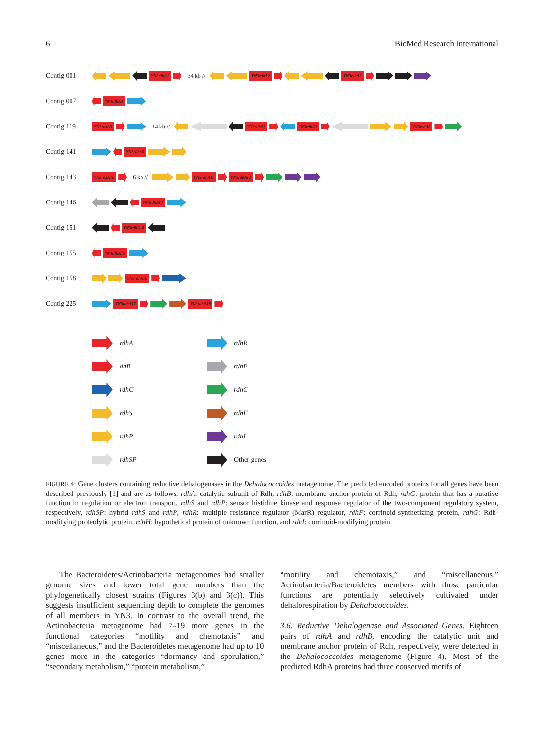6 BioMed Research International
Contig 001 YN3rdhA1 34 kb // YN3rdhA2 YN3rdhA3
Contig 007 YN3rdhA4
Contig 119 YN3rdhA5 14 kb // YN3rdhA6 YN3rdhA7 YN3rdhA8
Contig 141 YN3rdhA9
Contig 143 YN3rdhA10 6 kb // YN3rdhA11 YN3rdhA12
Contig 146 YN3rdhA13
Contig 151 YN3rdhA14
Contig 155 YN3rdhA15
Contig 158 YN3rdhA16
Contig 225 YN3rdhA17 YN3rdhA18
rdhA rdhR dhB rdhF rdhC rdhG rdhS rdhH rdhP rdhI rdhSP Other genes
FIGURE 4: Gene clusters containing reductive dehalogenases in the Dehalococcoides metagenome. The predicted encoded proteins for all genes have been described previously [1] and are as follows: rdhA: catalytic subunit of Rdh, rdhB: membrane anchor protein of Rdh, rdhC: protein that has a putative function in regulation or electron transport, rdhS and rdhP: sensor histidine kinase and response regulator of the two-component regulatory system, respectively, rdhSP: hybrid rdhS and rdhP, rdhR: multiple resistance regulator (MarR) regulator, rdhF: corrinoid-synthetizing protein, rdhG: Rdh-modifying proteolytic protein, rdhH: hypothetical protein of unknown function, and rdhI: corrinoid-modifying protein.
The Bacteroidetes/Actinobacteria metagenomes had smaller genome sizes and lower total gene numbers than the phylogenetically closest strains (Figures 3(b) and 3(c)). This suggests insufficient sequencing depth to complete the genomes of all members in YN3. In contrast to the overall trend, the Actinobacteria metagenome had 7–19 more genes in the functional categories “motility and chemotaxis” and “miscellaneous,” and the Bacteroidetes metagenome had up to 10 genes more in the categories “dormancy and sporulation,” “secondary metabolism,” “protein metabolism,”
“motility and chemotaxis,” and “miscellaneous.” Actinobacteria/Bacteroidetes members with those particular functions are potentially selectively cultivated under dehalorespiration by Dehalococcoides.
3.6. Reductive Dehalogenase and Associated Genes. Eighteen pairs of rdhA and rdhB, encoding the catalytic unit and membrane anchor protein of Rdh, respectively, were detected in the Dehalococcoides metagenome (Figure 4). Most of the predicted RdhA proteins had three conserved motifs of